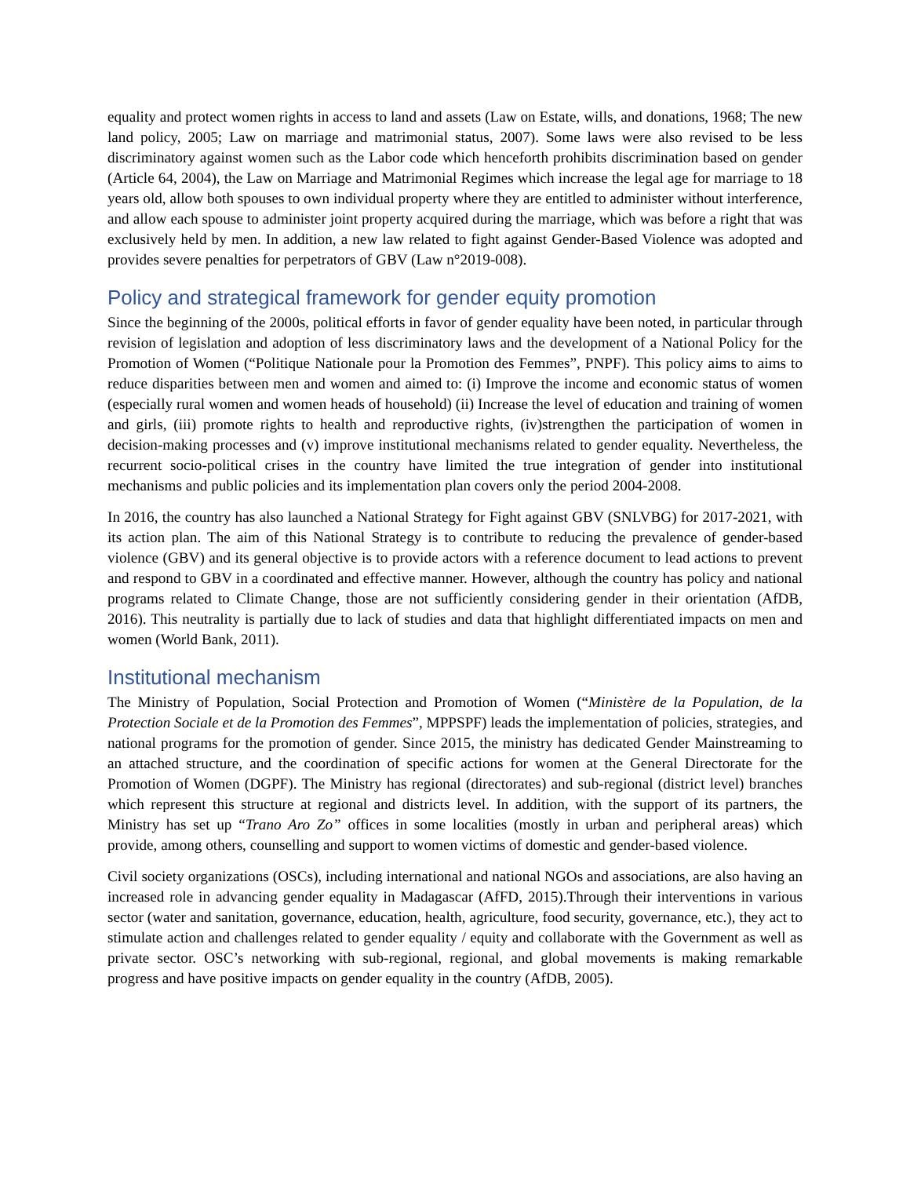equality and protect women rights in access to land and assets (Law on Estate, wills, and donations, 1968; The new land policy, 2005; Law on marriage and matrimonial status, 2007). Some laws were also revised to be less discriminatory against women such as the Labor code which henceforth prohibits discrimination based on gender (Article 64, 2004), the Law on Marriage and Matrimonial Regimes which increase the legal age for marriage to 18 years old, allow both spouses to own individual property where they are entitled to administer without interference, and allow each spouse to administer joint property acquired during the marriage, which was before a right that was exclusively held by men. In addition, a new law related to fight against Gender-Based Violence was adopted and provides severe penalties for perpetrators of GBV (Law n°2019-008).
Policy and strategical framework for gender equity promotion
Since the beginning of the 2000s, political efforts in favor of gender equality have been noted, in particular through revision of legislation and adoption of less discriminatory laws and the development of a National Policy for the Promotion of Women (“Politique Nationale pour la Promotion des Femmes”, PNPF). This policy aims to aims to reduce disparities between men and women and aimed to: (i) Improve the income and economic status of women (especially rural women and women heads of household) (ii) Increase the level of education and training of women and girls, (iii) promote rights to health and reproductive rights, (iv)strengthen the participation of women in decision-making processes and (v) improve institutional mechanisms related to gender equality. Nevertheless, the recurrent socio-political crises in the country have limited the true integration of gender into institutional mechanisms and public policies and its implementation plan covers only the period 2004-2008.
In 2016, the country has also launched a National Strategy for Fight against GBV (SNLVBG) for 2017-2021, with its action plan. The aim of this National Strategy is to contribute to reducing the prevalence of gender-based violence (GBV) and its general objective is to provide actors with a reference document to lead actions to prevent and respond to GBV in a coordinated and effective manner. However, although the country has policy and national programs related to Climate Change, those are not sufficiently considering gender in their orientation (AfDB, 2016). This neutrality is partially due to lack of studies and data that highlight differentiated impacts on men and women (World Bank, 2011).
Institutional mechanism
The Ministry of Population, Social Protection and Promotion of Women (“Ministère de la Population, de la Protection Sociale et de la Promotion des Femmes”, MPPSPF) leads the implementation of policies, strategies, and national programs for the promotion of gender. Since 2015, the ministry has dedicated Gender Mainstreaming to an attached structure, and the coordination of specific actions for women at the General Directorate for the Promotion of Women (DGPF). The Ministry has regional (directorates) and sub-regional (district level) branches which represent this structure at regional and districts level. In addition, with the support of its partners, the Ministry has set up “Trano Aro Zo” offices in some localities (mostly in urban and peripheral areas) which provide, among others, counselling and support to women victims of domestic and gender-based violence.
Civil society organizations (OSCs), including international and national NGOs and associations, are also having an increased role in advancing gender equality in Madagascar (AfFD, 2015).Through their interventions in various sector (water and sanitation, governance, education, health, agriculture, food security, governance, etc.), they act to stimulate action and challenges related to gender equality / equity and collaborate with the Government as well as private sector. OSC’s networking with sub-regional, regional, and global movements is making remarkable progress and have positive impacts on gender equality in the country (AfDB, 2005).